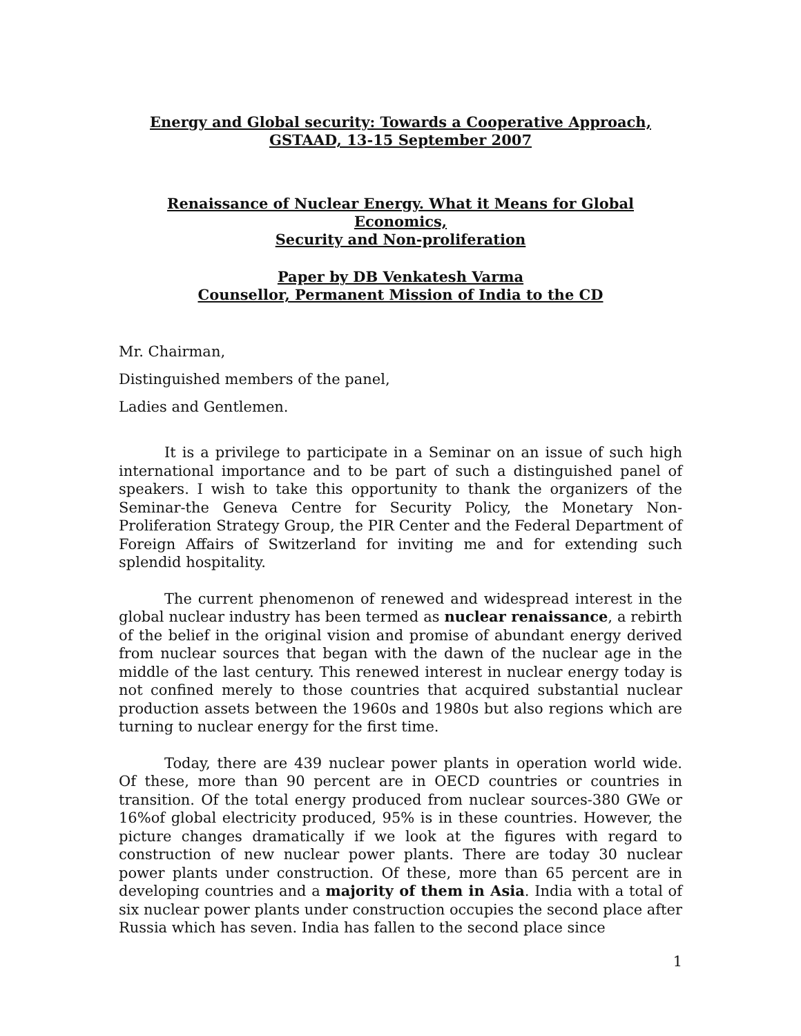Energy and Global security: Towards a Cooperative Approach,
GSTAAD, 13-15 September 2007
Renaissance of Nuclear Energy. What it Means for Global Economics,
Security and Non-proliferation
Paper by DB Venkatesh Varma
Counsellor, Permanent Mission of India to the CD
Mr. Chairman,
Distinguished members of the panel,
Ladies and Gentlemen.
It is a privilege to participate in a Seminar on an issue of such high international importance and to be part of such a distinguished panel of speakers. I wish to take this opportunity to thank the organizers of the Seminar-the Geneva Centre for Security Policy, the Monetary Non-Proliferation Strategy Group, the PIR Center and the Federal Department of Foreign Affairs of Switzerland for inviting me and for extending such splendid hospitality.
The current phenomenon of renewed and widespread interest in the global nuclear industry has been termed as nuclear renaissance, a rebirth of the belief in the original vision and promise of abundant energy derived from nuclear sources that began with the dawn of the nuclear age in the middle of the last century. This renewed interest in nuclear energy today is not confined merely to those countries that acquired substantial nuclear production assets between the 1960s and 1980s but also regions which are turning to nuclear energy for the first time.
Today, there are 439 nuclear power plants in operation world wide. Of these, more than 90 percent are in OECD countries or countries in transition. Of the total energy produced from nuclear sources-380 GWe or 16%of global electricity produced, 95% is in these countries. However, the picture changes dramatically if we look at the figures with regard to construction of new nuclear power plants. There are today 30 nuclear power plants under construction. Of these, more than 65 percent are in developing countries and a majority of them in Asia. India with a total of six nuclear power plants under construction occupies the second place after Russia which has seven. India has fallen to the second place since
1